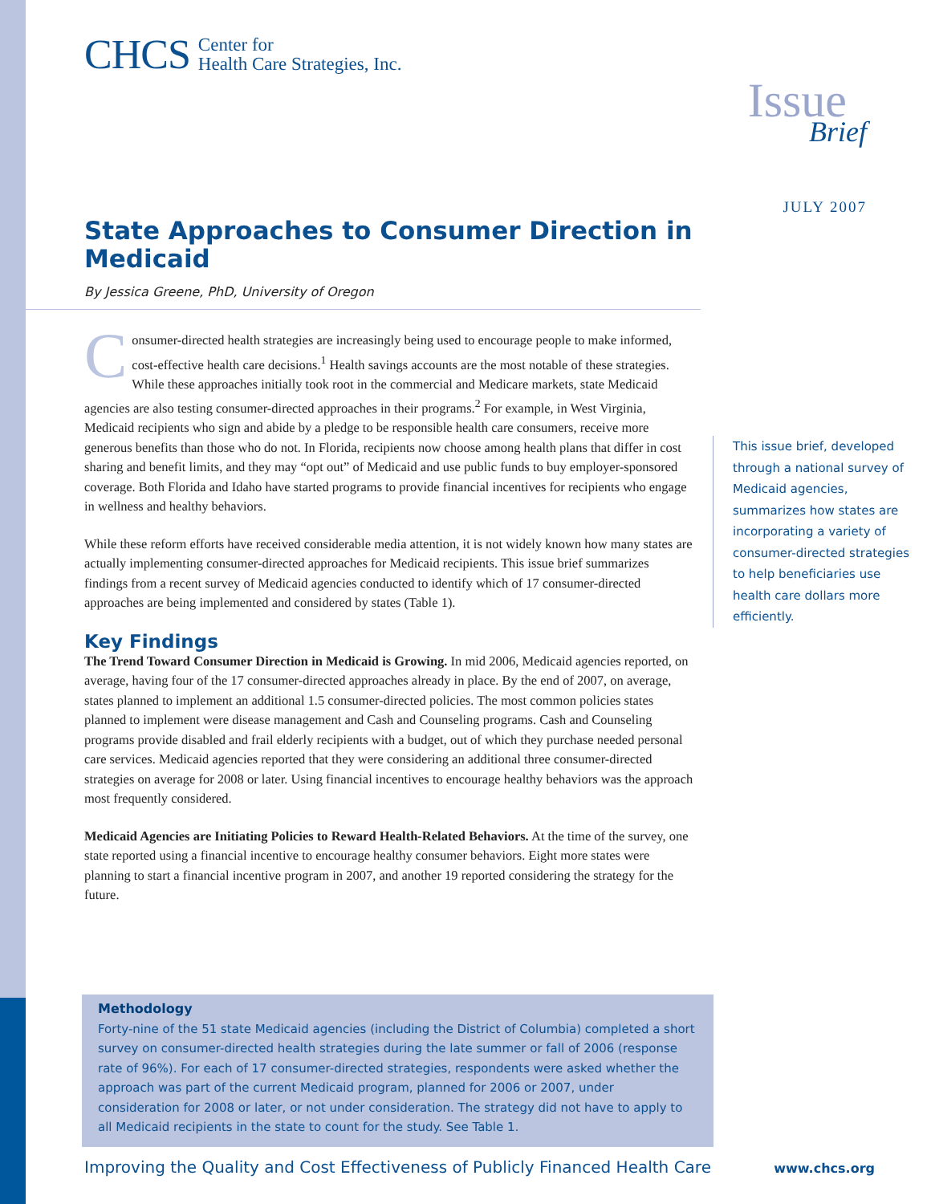CHCS Center for
Health Care Strategies, Inc.
Issue
Brief
JULY 2007
State Approaches to Consumer Direction in Medicaid
By Jessica Greene, PhD, University of Oregon
Consumer-directed health strategies are increasingly being used to encourage people to make informed, cost-effective health care decisions.<sup>1</sup> Health savings accounts are the most notable of these strategies. While these approaches initially took root in the commercial and Medicare markets, state Medicaid agencies are also testing consumer-directed approaches in their programs.<sup>2</sup> For example, in West Virginia, Medicaid recipients who sign and abide by a pledge to be responsible health care consumers, receive more generous benefits than those who do not. In Florida, recipients now choose among health plans that differ in cost sharing and benefit limits, and they may “opt out” of Medicaid and use public funds to buy employer-sponsored coverage. Both Florida and Idaho have started programs to provide financial incentives for recipients who engage in wellness and healthy behaviors.
While these reform efforts have received considerable media attention, it is not widely known how many states are actually implementing consumer-directed approaches for Medicaid recipients. This issue brief summarizes findings from a recent survey of Medicaid agencies conducted to identify which of 17 consumer-directed approaches are being implemented and considered by states (Table 1).
Key Findings
The Trend Toward Consumer Direction in Medicaid is Growing. In mid 2006, Medicaid agencies reported, on average, having four of the 17 consumer-directed approaches already in place. By the end of 2007, on average, states planned to implement an additional 1.5 consumer-directed policies. The most common policies states planned to implement were disease management and Cash and Counseling programs. Cash and Counseling programs provide disabled and frail elderly recipients with a budget, out of which they purchase needed personal care services. Medicaid agencies reported that they were considering an additional three consumer-directed strategies on average for 2008 or later. Using financial incentives to encourage healthy behaviors was the approach most frequently considered.
Medicaid Agencies are Initiating Policies to Reward Health-Related Behaviors. At the time of the survey, one state reported using a financial incentive to encourage healthy consumer behaviors. Eight more states were planning to start a financial incentive program in 2007, and another 19 reported considering the strategy for the future.
This issue brief, developed through a national survey of Medicaid agencies, summarizes how states are incorporating a variety of consumer-directed strategies to help beneficiaries use health care dollars more efficiently.
Methodology
Forty-nine of the 51 state Medicaid agencies (including the District of Columbia) completed a short survey on consumer-directed health strategies during the late summer or fall of 2006 (response rate of 96%). For each of 17 consumer-directed strategies, respondents were asked whether the approach was part of the current Medicaid program, planned for 2006 or 2007, under consideration for 2008 or later, or not under consideration. The strategy did not have to apply to all Medicaid recipients in the state to count for the study. See Table 1.
Improving the Quality and Cost Effectiveness of Publicly Financed Health Care www.chcs.org